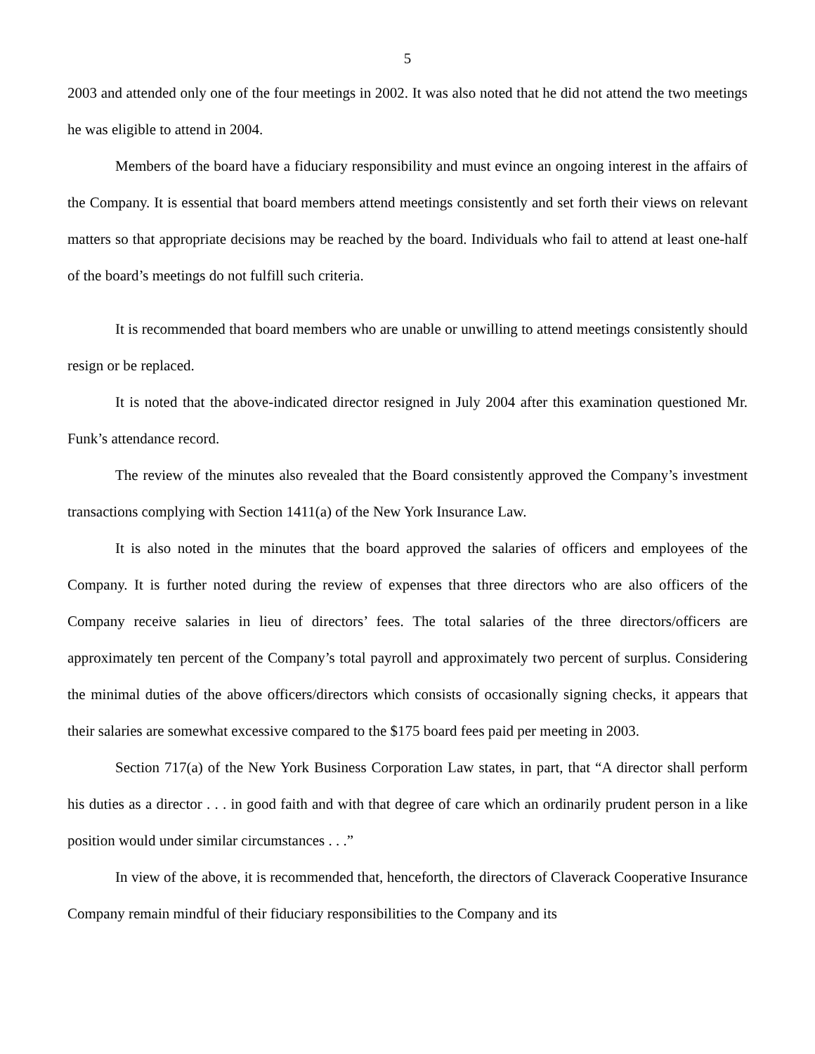5
2003 and attended only one of the four meetings in 2002. It was also noted that he did not attend the two meetings he was eligible to attend in 2004.
Members of the board have a fiduciary responsibility and must evince an ongoing interest in the affairs of the Company. It is essential that board members attend meetings consistently and set forth their views on relevant matters so that appropriate decisions may be reached by the board. Individuals who fail to attend at least one-half of the board’s meetings do not fulfill such criteria.
It is recommended that board members who are unable or unwilling to attend meetings consistently should resign or be replaced.
It is noted that the above-indicated director resigned in July 2004 after this examination questioned Mr. Funk’s attendance record.
The review of the minutes also revealed that the Board consistently approved the Company’s investment transactions complying with Section 1411(a) of the New York Insurance Law.
It is also noted in the minutes that the board approved the salaries of officers and employees of the Company. It is further noted during the review of expenses that three directors who are also officers of the Company receive salaries in lieu of directors’ fees. The total salaries of the three directors/officers are approximately ten percent of the Company’s total payroll and approximately two percent of surplus. Considering the minimal duties of the above officers/directors which consists of occasionally signing checks, it appears that their salaries are somewhat excessive compared to the $175 board fees paid per meeting in 2003.
Section 717(a) of the New York Business Corporation Law states, in part, that “A director shall perform his duties as a director . . . in good faith and with that degree of care which an ordinarily prudent person in a like position would under similar circumstances . . .”
In view of the above, it is recommended that, henceforth, the directors of Claverack Cooperative Insurance Company remain mindful of their fiduciary responsibilities to the Company and its